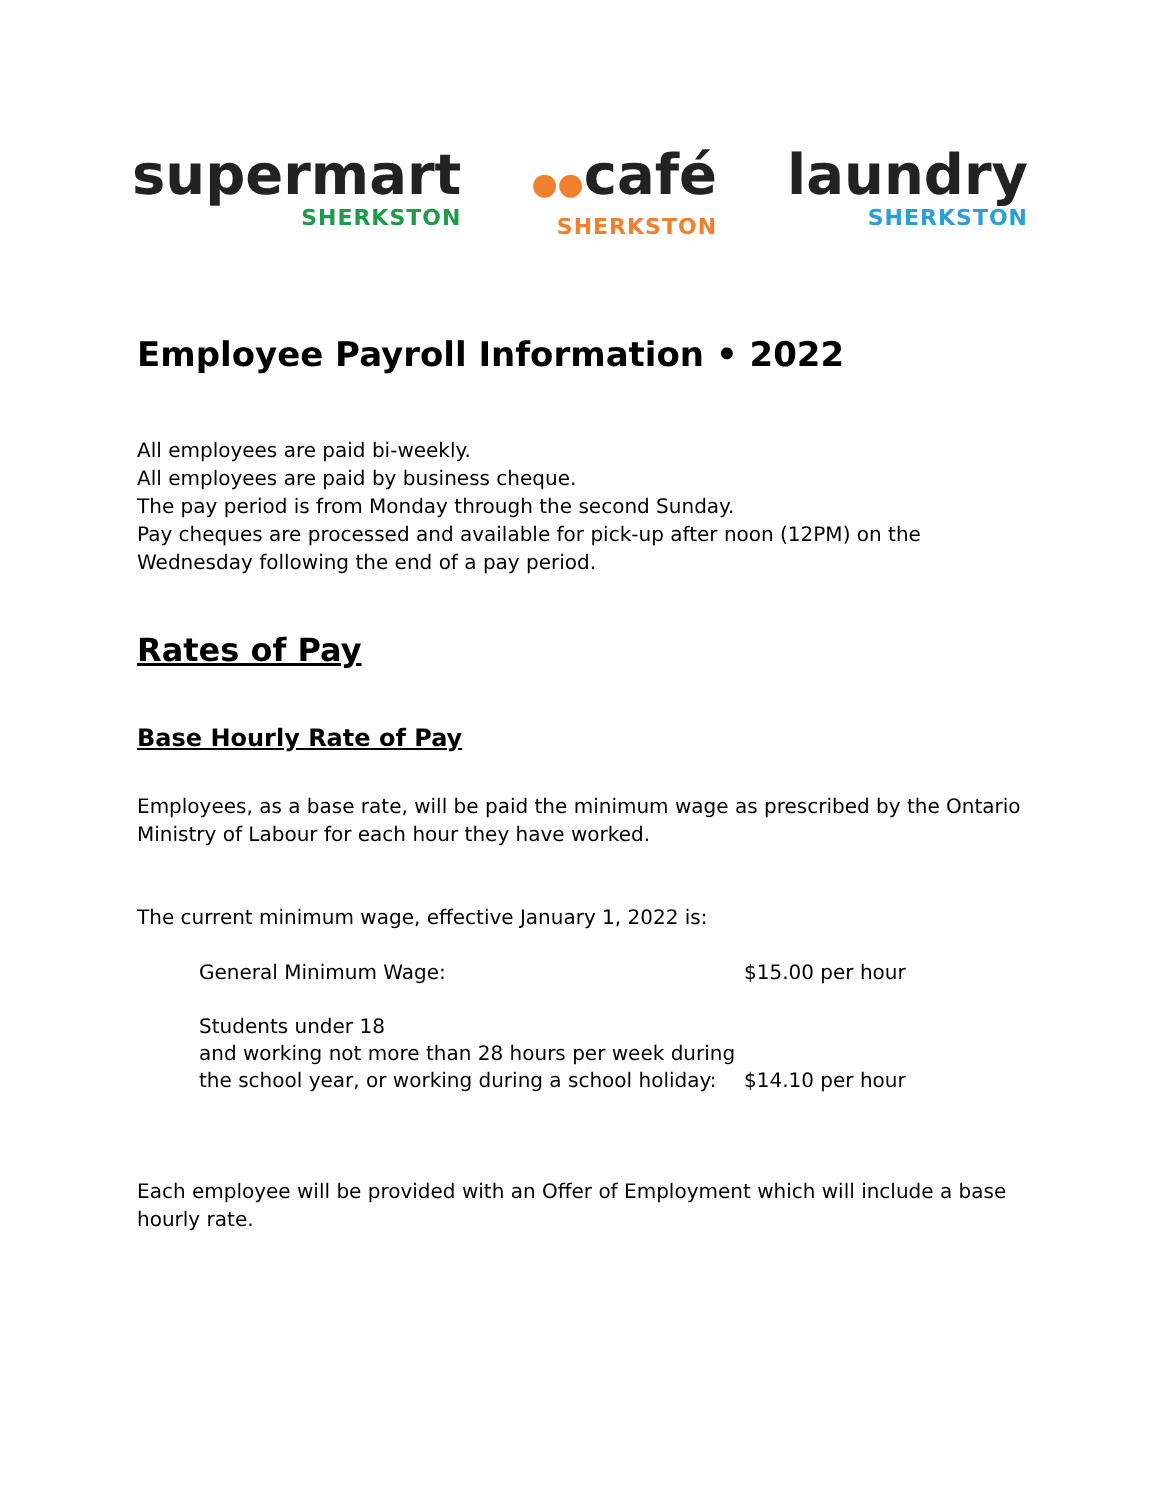supermart
SHERKSTON
●●café
SHERKSTON
laundry
SHERKSTON
Employee Payroll Information • 2022
All employees are paid bi-weekly.
All employees are paid by business cheque.
The pay period is from Monday through the second Sunday.
Pay cheques are processed and available for pick-up after noon (12PM) on the Wednesday following the end of a pay period.
Rates of Pay
Base Hourly Rate of Pay
Employees, as a base rate, will be paid the minimum wage as prescribed by the Ontario Ministry of Labour for each hour they have worked.
The current minimum wage, effective January 1, 2022 is:
| General Minimum Wage: | $15.00 per hour |
| Students under 18 and working not more than 28 hours per week during the school year, or working during a school holiday: | $14.10 per hour |
Each employee will be provided with an Offer of Employment which will include a base hourly rate.